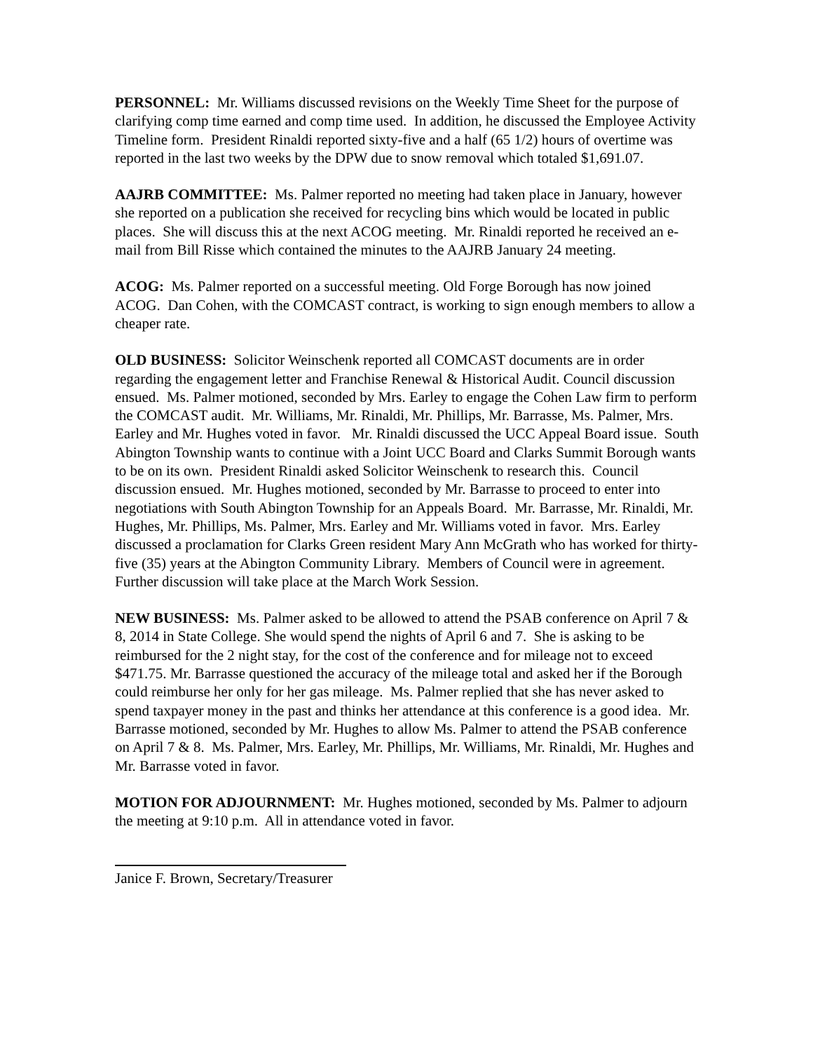PERSONNEL: Mr. Williams discussed revisions on the Weekly Time Sheet for the purpose of clarifying comp time earned and comp time used. In addition, he discussed the Employee Activity Timeline form. President Rinaldi reported sixty-five and a half (65 1/2) hours of overtime was reported in the last two weeks by the DPW due to snow removal which totaled $1,691.07.
AAJRB COMMITTEE: Ms. Palmer reported no meeting had taken place in January, however she reported on a publication she received for recycling bins which would be located in public places. She will discuss this at the next ACOG meeting. Mr. Rinaldi reported he received an e-mail from Bill Risse which contained the minutes to the AAJRB January 24 meeting.
ACOG: Ms. Palmer reported on a successful meeting. Old Forge Borough has now joined ACOG. Dan Cohen, with the COMCAST contract, is working to sign enough members to allow a cheaper rate.
OLD BUSINESS: Solicitor Weinschenk reported all COMCAST documents are in order regarding the engagement letter and Franchise Renewal & Historical Audit. Council discussion ensued. Ms. Palmer motioned, seconded by Mrs. Earley to engage the Cohen Law firm to perform the COMCAST audit. Mr. Williams, Mr. Rinaldi, Mr. Phillips, Mr. Barrasse, Ms. Palmer, Mrs. Earley and Mr. Hughes voted in favor. Mr. Rinaldi discussed the UCC Appeal Board issue. South Abington Township wants to continue with a Joint UCC Board and Clarks Summit Borough wants to be on its own. President Rinaldi asked Solicitor Weinschenk to research this. Council discussion ensued. Mr. Hughes motioned, seconded by Mr. Barrasse to proceed to enter into negotiations with South Abington Township for an Appeals Board. Mr. Barrasse, Mr. Rinaldi, Mr. Hughes, Mr. Phillips, Ms. Palmer, Mrs. Earley and Mr. Williams voted in favor. Mrs. Earley discussed a proclamation for Clarks Green resident Mary Ann McGrath who has worked for thirty-five (35) years at the Abington Community Library. Members of Council were in agreement. Further discussion will take place at the March Work Session.
NEW BUSINESS: Ms. Palmer asked to be allowed to attend the PSAB conference on April 7 & 8, 2014 in State College. She would spend the nights of April 6 and 7. She is asking to be reimbursed for the 2 night stay, for the cost of the conference and for mileage not to exceed $471.75. Mr. Barrasse questioned the accuracy of the mileage total and asked her if the Borough could reimburse her only for her gas mileage. Ms. Palmer replied that she has never asked to spend taxpayer money in the past and thinks her attendance at this conference is a good idea. Mr. Barrasse motioned, seconded by Mr. Hughes to allow Ms. Palmer to attend the PSAB conference on April 7 & 8. Ms. Palmer, Mrs. Earley, Mr. Phillips, Mr. Williams, Mr. Rinaldi, Mr. Hughes and Mr. Barrasse voted in favor.
MOTION FOR ADJOURNMENT: Mr. Hughes motioned, seconded by Ms. Palmer to adjourn the meeting at 9:10 p.m. All in attendance voted in favor.
Janice F. Brown, Secretary/Treasurer